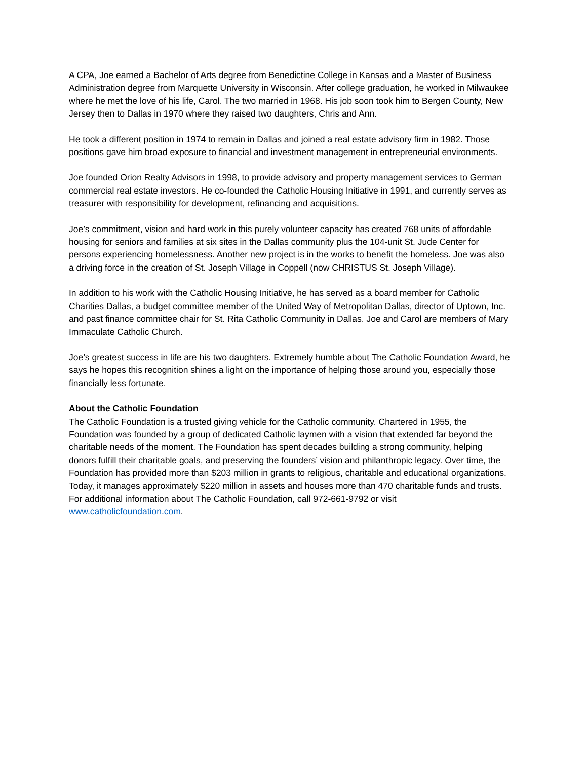A CPA, Joe earned a Bachelor of Arts degree from Benedictine College in Kansas and a Master of Business Administration degree from Marquette University in Wisconsin. After college graduation, he worked in Milwaukee where he met the love of his life, Carol. The two married in 1968. His job soon took him to Bergen County, New Jersey then to Dallas in 1970 where they raised two daughters, Chris and Ann.
He took a different position in 1974 to remain in Dallas and joined a real estate advisory firm in 1982. Those positions gave him broad exposure to financial and investment management in entrepreneurial environments.
Joe founded Orion Realty Advisors in 1998, to provide advisory and property management services to German commercial real estate investors. He co-founded the Catholic Housing Initiative in 1991, and currently serves as treasurer with responsibility for development, refinancing and acquisitions.
Joe’s commitment, vision and hard work in this purely volunteer capacity has created 768 units of affordable housing for seniors and families at six sites in the Dallas community plus the 104-unit St. Jude Center for persons experiencing homelessness. Another new project is in the works to benefit the homeless. Joe was also a driving force in the creation of St. Joseph Village in Coppell (now CHRISTUS St. Joseph Village).
In addition to his work with the Catholic Housing Initiative, he has served as a board member for Catholic Charities Dallas, a budget committee member of the United Way of Metropolitan Dallas, director of Uptown, Inc. and past finance committee chair for St. Rita Catholic Community in Dallas. Joe and Carol are members of Mary Immaculate Catholic Church.
Joe’s greatest success in life are his two daughters. Extremely humble about The Catholic Foundation Award, he says he hopes this recognition shines a light on the importance of helping those around you, especially those financially less fortunate.
About the Catholic Foundation
The Catholic Foundation is a trusted giving vehicle for the Catholic community. Chartered in 1955, the Foundation was founded by a group of dedicated Catholic laymen with a vision that extended far beyond the charitable needs of the moment. The Foundation has spent decades building a strong community, helping donors fulfill their charitable goals, and preserving the founders’ vision and philanthropic legacy. Over time, the Foundation has provided more than $203 million in grants to religious, charitable and educational organizations. Today, it manages approximately $220 million in assets and houses more than 470 charitable funds and trusts. For additional information about The Catholic Foundation, call 972-661-9792 or visit www.catholicfoundation.com.